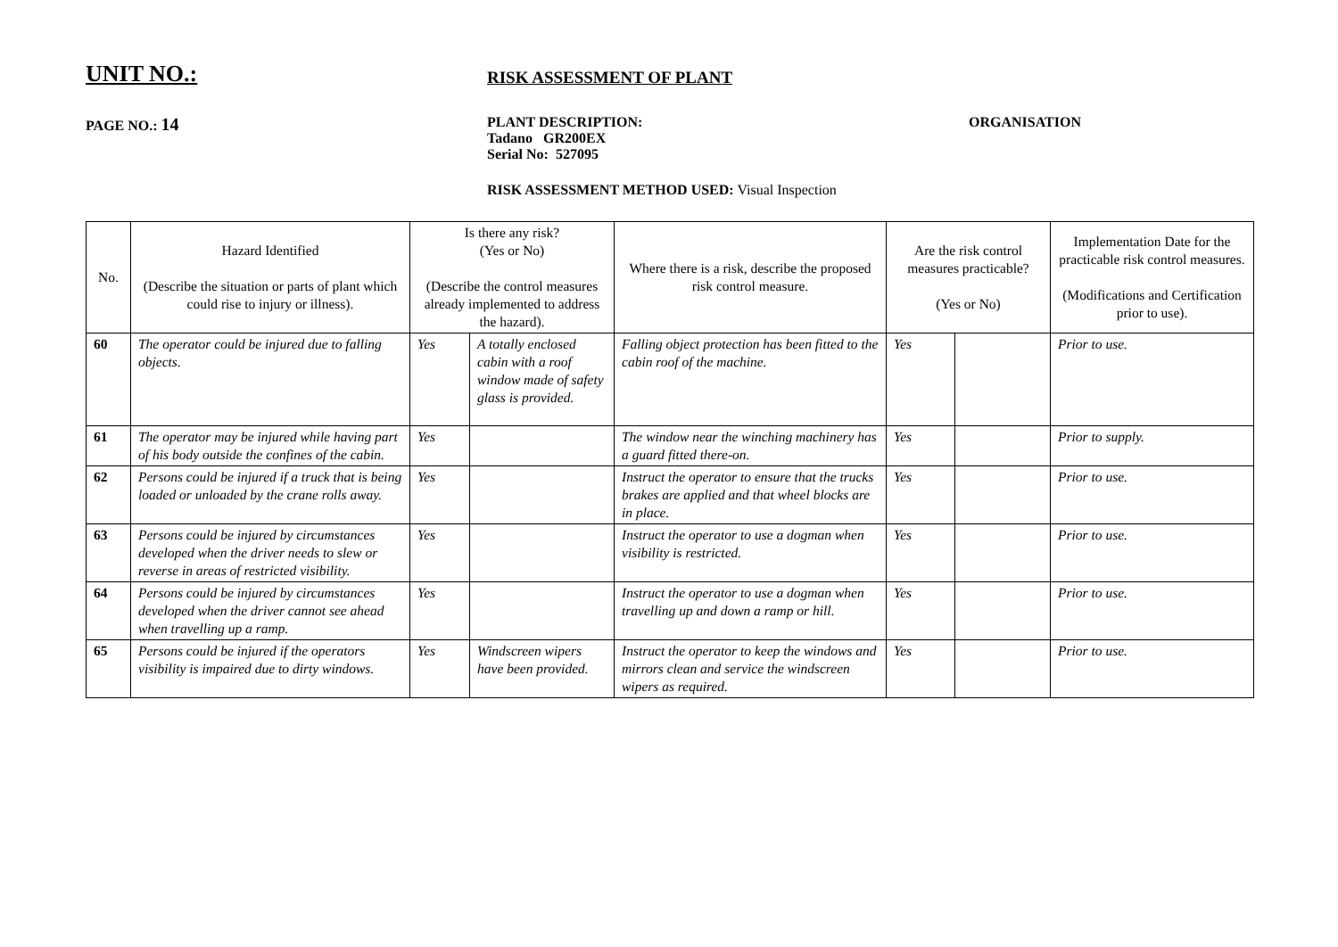UNIT NO.:
RISK ASSESSMENT OF PLANT
PAGE NO.: 14
PLANT DESCRIPTION:
Tadano GR200EX
Serial No: 527095
ORGANISATION
RISK ASSESSMENT METHOD USED: Visual Inspection
| No. | Hazard Identified (Describe the situation or parts of plant which could rise to injury or illness). | Is there any risk? (Yes or No) (Describe the control measures already implemented to address the hazard). | | Where there is a risk, describe the proposed risk control measure. | Are the risk control measures practicable? (Yes or No) | | Implementation Date for the practicable risk control measures. (Modifications and Certification prior to use). |
| --- | --- | --- | --- | --- | --- | --- | --- |
| 60 | The operator could be injured due to falling objects. | Yes | A totally enclosed cabin with a roof window made of safety glass is provided. | Falling object protection has been fitted to the cabin roof of the machine. | Yes | | Prior to use. |
| 61 | The operator may be injured while having part of his body outside the confines of the cabin. | Yes | | The window near the winching machinery has a guard fitted there-on. | Yes | | Prior to supply. |
| 62 | Persons could be injured if a truck that is being loaded or unloaded by the crane rolls away. | Yes | | Instruct the operator to ensure that the trucks brakes are applied and that wheel blocks are in place. | Yes | | Prior to use. |
| 63 | Persons could be injured by circumstances developed when the driver needs to slew or reverse in areas of restricted visibility. | Yes | | Instruct the operator to use a dogman when visibility is restricted. | Yes | | Prior to use. |
| 64 | Persons could be injured by circumstances developed when the driver cannot see ahead when travelling up a ramp. | Yes | | Instruct the operator to use a dogman when travelling up and down a ramp or hill. | Yes | | Prior to use. |
| 65 | Persons could be injured if the operators visibility is impaired due to dirty windows. | Yes | Windscreen wipers have been provided. | Instruct the operator to keep the windows and mirrors clean and service the windscreen wipers as required. | Yes | | Prior to use. |